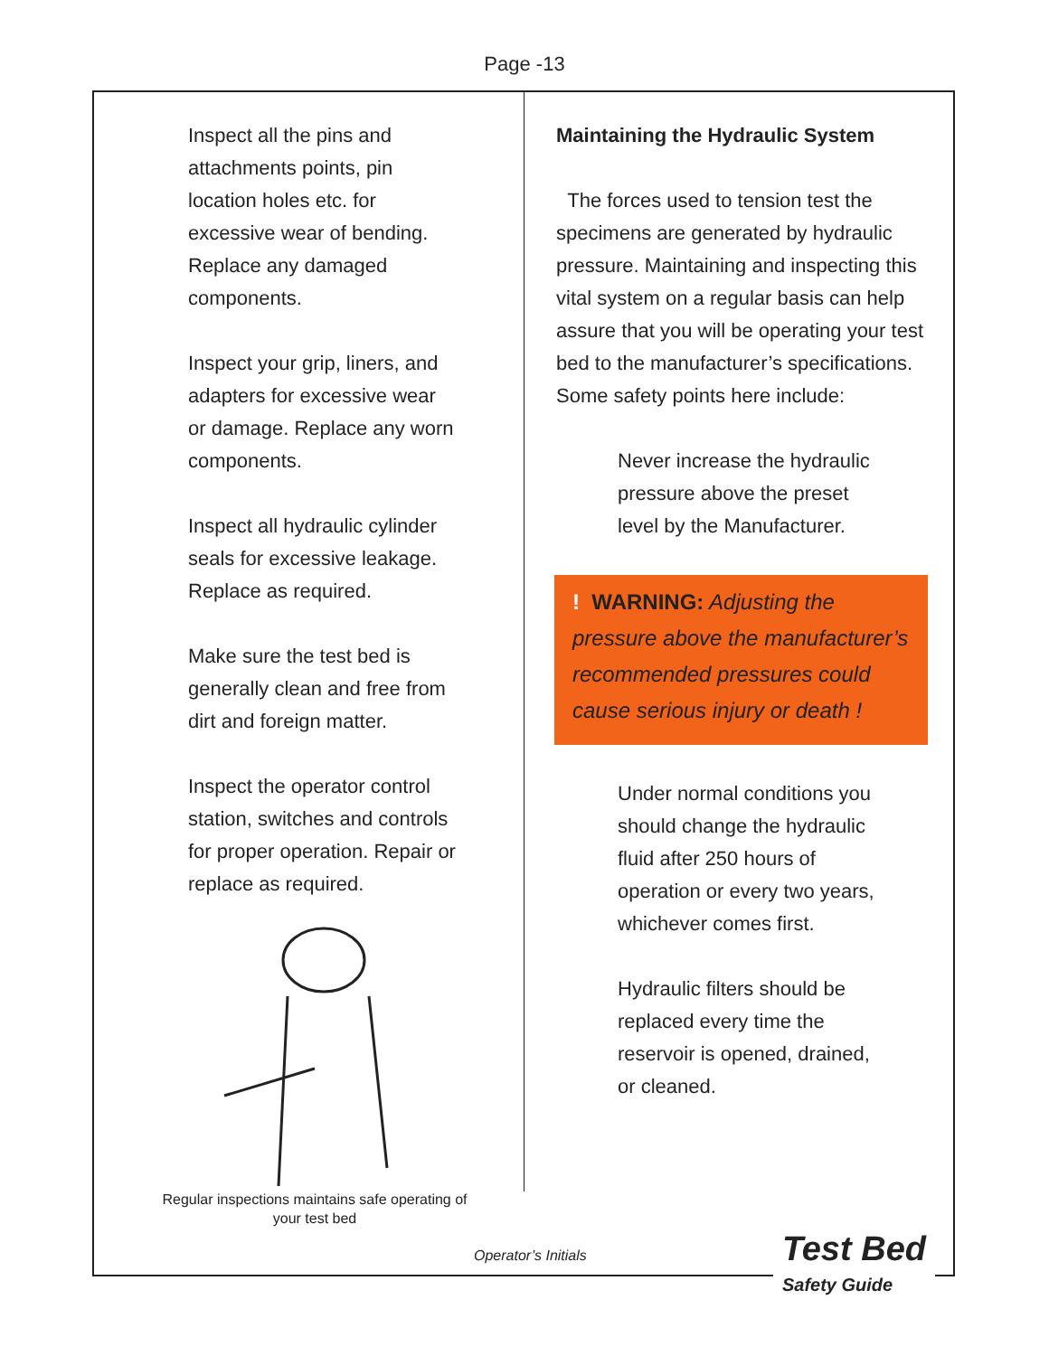Page -13
Inspect all the pins and
attachments points, pin
location holes etc. for
excessive wear of bending.
Replace any damaged
components.
Inspect your grip, liners, and
adapters for excessive wear
or damage. Replace any worn
components.
Inspect all hydraulic cylinder
seals for excessive leakage.
Replace as required.
Make sure the test bed is
generally clean and free from
dirt and foreign matter.
Inspect the operator control
station, switches and controls
for proper operation. Repair or
replace as required.
Regular inspections maintains safe operating of
your test bed
Maintaining the Hydraulic System
The forces used to tension test the specimens are generated by hydraulic pressure. Maintaining and inspecting this vital system on a regular basis can help assure that you will be operating your test bed to the manufacturer’s specifications. Some safety points here include:
Never increase the hydraulic
pressure above the preset
level by the Manufacturer.
! WARNING: Adjusting the pressure above the manufacturer’s recommended pressures could cause serious injury or death !
Under normal conditions you
should change the hydraulic
fluid after 250 hours of
operation or every two years,
whichever comes first.
Hydraulic filters should be
replaced every time the
reservoir is opened, drained,
or cleaned.
Operator’s Initials
Test Bed
Safety Guide